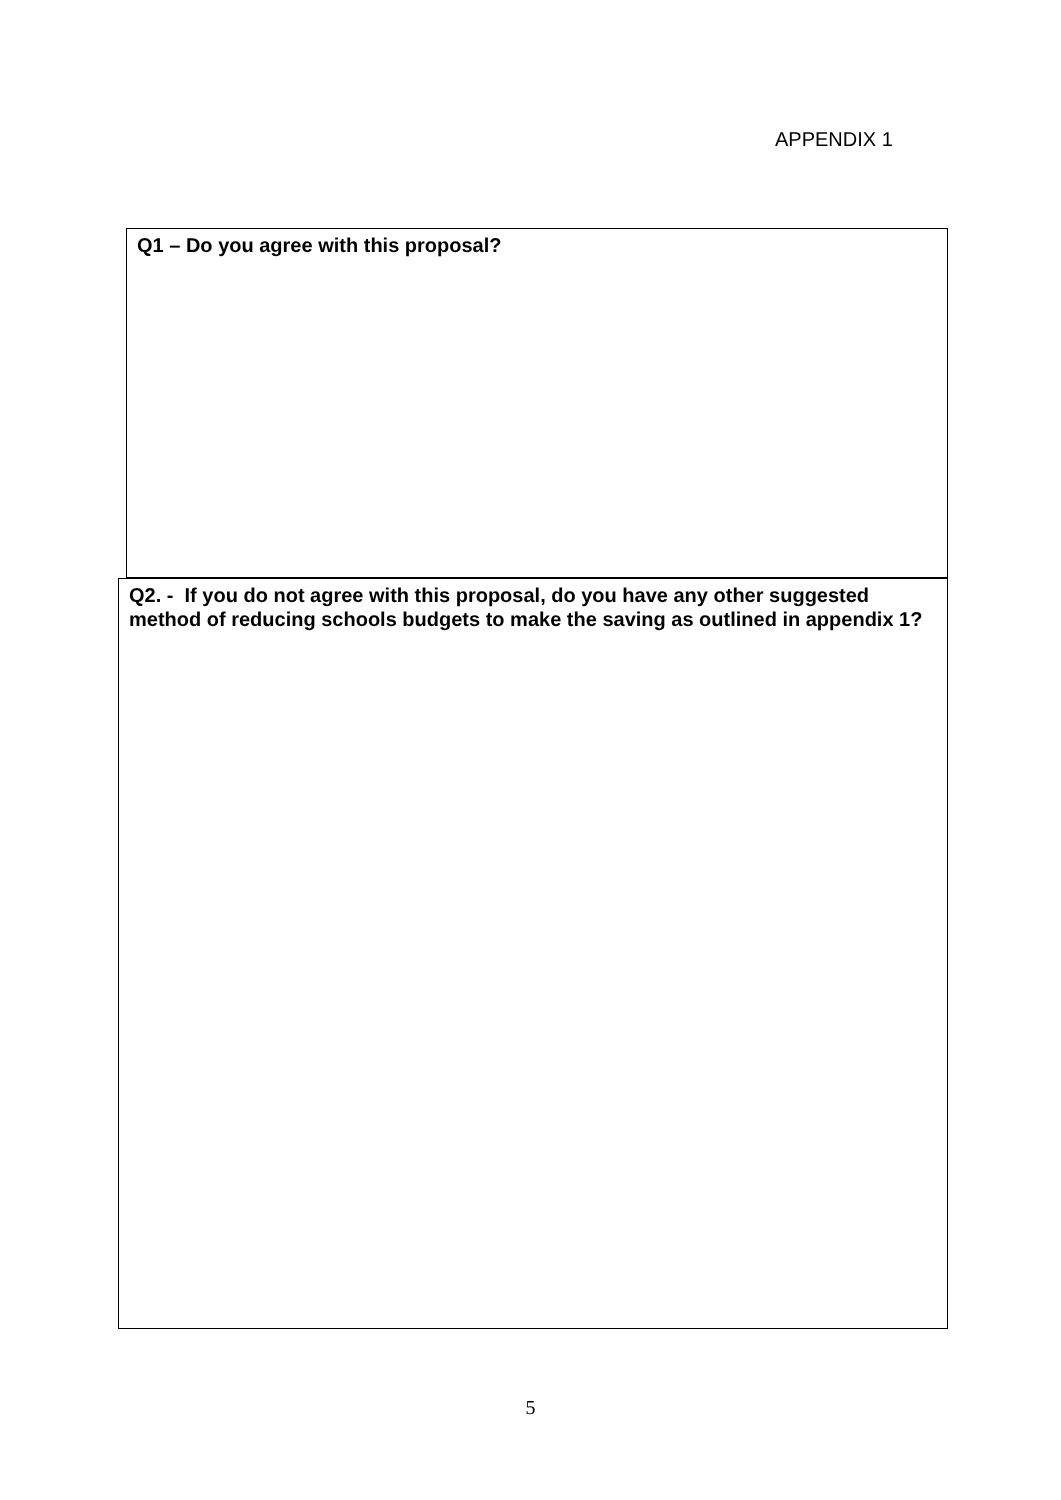APPENDIX 1
Q1 – Do you agree with this proposal?
Q2. - If you do not agree with this proposal, do you have any other suggested method of reducing schools budgets to make the saving as outlined in appendix 1?
5